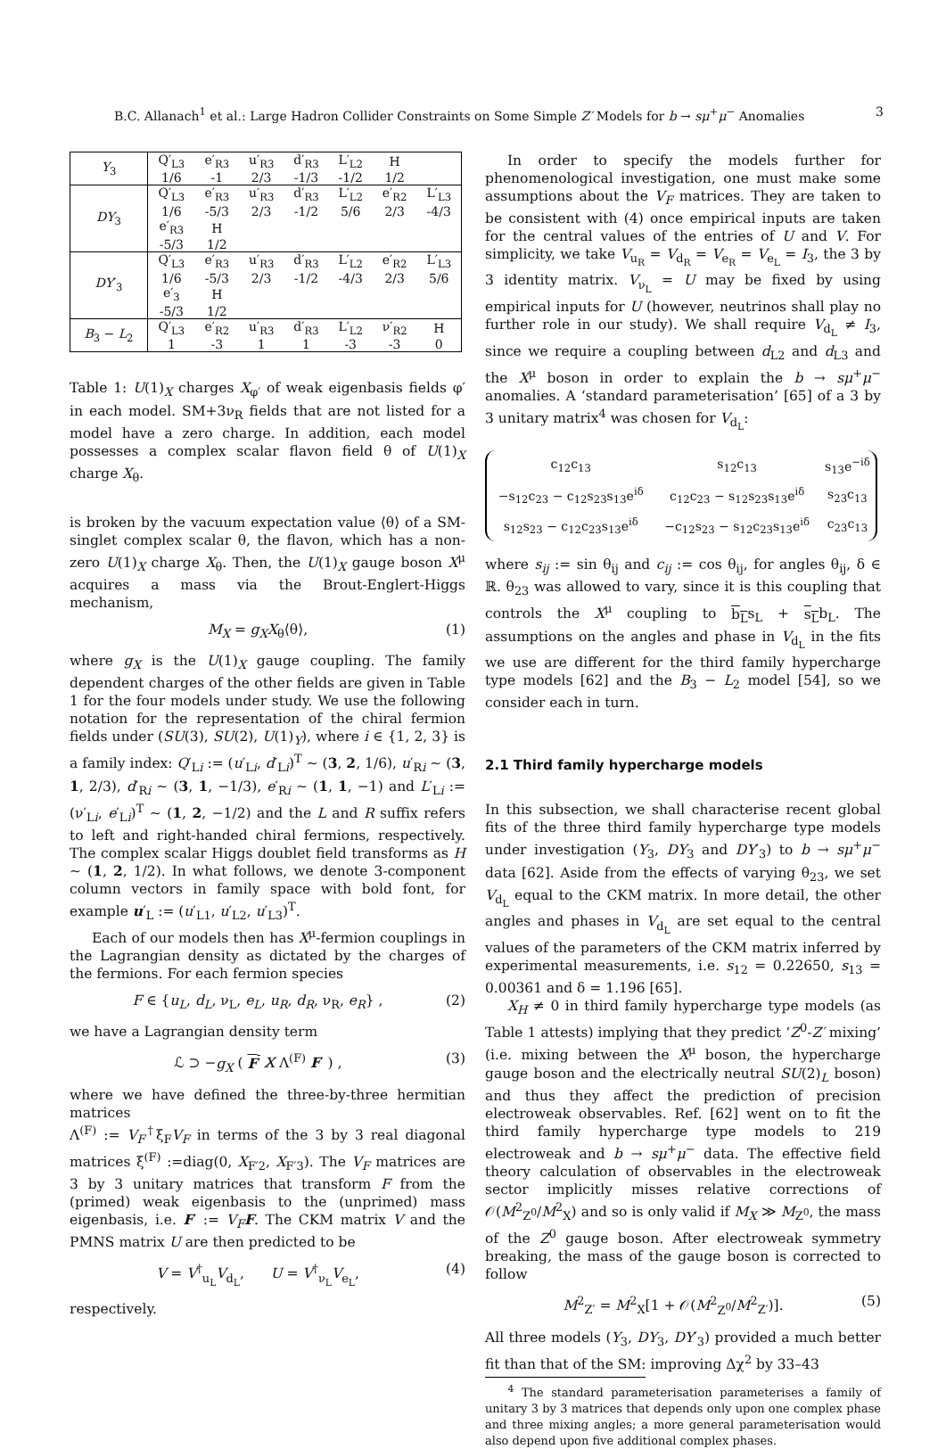B.C. Allanach<sup>1</sup> et al.: Large Hadron Collider Constraints on Some Simple Z′ Models for b → sμ<sup>+</sup>μ<sup>−</sup> Anomalies 3
| Y<sub>3</sub> | Q′<sub>L3</sub> | e′<sub>R3</sub> | u′<sub>R3</sub> | d′<sub>R3</sub> | L′<sub>L2</sub> | H | |
| | 1/6 | -1 | 2/3 | -1/3 | -1/2 | 1/2 | |
| DY<sub>3</sub> | Q′<sub>L3</sub> | e′<sub>R3</sub> | u′<sub>R3</sub> | d′<sub>R3</sub> | L′<sub>L2</sub> | e′<sub>R2</sub> | L′<sub>L3</sub> |
| | 1/6 | -5/3 | 2/3 | -1/2 | 5/6 | 2/3 | -4/3 |
| | e′<sub>R3</sub> | H | | | | | |
| | -5/3 | 1/2 | | | | | |
| DY ′<sub>3</sub> | Q′<sub>L3</sub> | e′<sub>R3</sub> | u′<sub>R3</sub> | d′<sub>R3</sub> | L′<sub>L2</sub> | e′<sub>R2</sub> | L′<sub>L3</sub> |
| | 1/6 | -5/3 | 2/3 | -1/2 | -4/3 | 2/3 | 5/6 |
| | e′<sub>3</sub> | H | | | | | |
| | -5/3 | 1/2 | | | | | |
| B<sub>3</sub> − L<sub>2</sub> | Q′<sub>L3</sub> | e′<sub>R2</sub> | u′<sub>R3</sub> | d′<sub>R3</sub> | L′<sub>L2</sub> | ν′<sub>R2</sub> | H |
| | 1 | -3 | 1 | 1 | -3 | -3 | 0 |
Table 1: U(1)<sub>X</sub> charges X<sub>φ′</sub> of weak eigenbasis fields φ′ in each model. SM+3ν<sub>R</sub> fields that are not listed for a model have a zero charge. In addition, each model possesses a complex scalar flavon field θ of U(1)<sub>X</sub> charge X<sub>θ</sub>.
is broken by the vacuum expectation value ⟨θ⟩ of a SM-singlet complex scalar θ, the flavon, which has a non-zero U(1)<sub>X</sub> charge X<sub>θ</sub>. Then, the U(1)<sub>X</sub> gauge boson X<sup>μ</sup> acquires a mass via the Brout-Englert-Higgs mechanism,
M<sub>X</sub> = g<sub>X</sub>X<sub>θ</sub>⟨θ⟩, (1)
where g<sub>X</sub> is the U(1)<sub>X</sub> gauge coupling. The family dependent charges of the other fields are given in Table 1 for the four models under study. We use the following notation for the representation of the chiral fermion fields under (SU(3), SU(2), U(1)<sub>Y</sub>), where i ∈ {1, 2, 3} is a family index: Q′<sub>Li</sub> := (u′<sub>Li</sub>, d′<sub>Li</sub>)<sup>T</sup> ∼ (3, 2, 1/6), u′<sub>Ri</sub> ∼ (3, 1, 2/3), d′<sub>Ri</sub> ∼ (3, 1, −1/3), e′<sub>Ri</sub> ∼ (1, 1, −1) and L′<sub>Li</sub> := (ν′<sub>Li</sub>, e′<sub>Li</sub>)<sup>T</sup> ∼ (1, 2, −1/2) and the L and R suffix refers to left and right-handed chiral fermions, respectively. The complex scalar Higgs doublet field transforms as H ∼ (1, 2, 1/2). In what follows, we denote 3-component column vectors in family space with bold font, for example u′<sub>L</sub> := (u′<sub>L1</sub>, u′<sub>L2</sub>, u′<sub>L3</sub>)<sup>T</sup>.
Each of our models then has X<sup>μ</sup>-fermion couplings in the Lagrangian density as dictated by the charges of the fermions. For each fermion species
F ∈ {u<sub>L</sub>, d<sub>L</sub>, ν<sub>L</sub>, e<sub>L</sub>, u<sub>R</sub>, d<sub>R</sub>, ν<sub>R</sub>, e<sub>R</sub>} , (2)
we have a Lagrangian density term
ℒ ⊃ −g<sub>X</sub> ( F′ X̸ Λ<sup>(F)</sup> F′ ) , (3)
where we have defined the three-by-three hermitian matrices
Λ<sup>(F)</sup> := V<sub>F</sub><sup>†</sup>ξ<sub>F</sub>V<sub>F</sub> in terms of the 3 by 3 real diagonal matrices ξ<sup>(F)</sup> :=diag(0, X<sub>F′2</sub>, X<sub>F′3</sub>). The V<sub>F</sub> matrices are 3 by 3 unitary matrices that transform F from the (primed) weak eigenbasis to the (unprimed) mass eigenbasis, i.e. F′ := V<sub>F</sub> F. The CKM matrix V and the PMNS matrix U are then predicted to be
V = V<sup>†</sup><sub>u<sub>L</sub></sub>V<sub>d<sub>L</sub></sub>, U = V<sup>†</sup><sub>ν<sub>L</sub></sub>V<sub>e<sub>L</sub></sub>, (4)
respectively.
In order to specify the models further for phenomenological investigation, one must make some assumptions about the V<sub>F</sub> matrices. They are taken to be consistent with (4) once empirical inputs are taken for the central values of the entries of U and V. For simplicity, we take V<sub>u<sub>R</sub></sub> = V<sub>d<sub>R</sub></sub> = V<sub>e<sub>R</sub></sub> = V<sub>e<sub>L</sub></sub> = I<sub>3</sub>, the 3 by 3 identity matrix. V<sub>ν<sub>L</sub></sub> = U may be fixed by using empirical inputs for U (however, neutrinos shall play no further role in our study). We shall require V<sub>d<sub>L</sub></sub> ≠ I<sub>3</sub>, since we require a coupling between d<sub>L2</sub> and d<sub>L3</sub> and the X<sup>μ</sup> boson in order to explain the b → sμ<sup>+</sup>μ<sup>−</sup> anomalies. A ‘standard parameterisation’ [65] of a 3 by 3 unitary matrix<sup>4</sup> was chosen for V<sub>d<sub>L</sub></sub>:
| c<sub>12</sub>c<sub>13</sub> | s<sub>12</sub>c<sub>13</sub> | s<sub>13</sub>e<sup>−iδ</sup> |
| −s<sub>12</sub>c<sub>23</sub> − c<sub>12</sub>s<sub>23</sub>s<sub>13</sub>e<sup>iδ</sup> | c<sub>12</sub>c<sub>23</sub> − s<sub>12</sub>s<sub>23</sub>s<sub>13</sub>e<sup>iδ</sup> | s<sub>23</sub>c<sub>13</sub> |
| s<sub>12</sub>s<sub>23</sub> − c<sub>12</sub>c<sub>23</sub>s<sub>13</sub>e<sup>iδ</sup> | −c<sub>12</sub>s<sub>23</sub> − s<sub>12</sub>c<sub>23</sub>s<sub>13</sub>e<sup>iδ</sup> | c<sub>23</sub>c<sub>13</sub> |
where s<sub>ij</sub> := sin θ<sub>ij</sub> and c<sub>ij</sub> := cos θ<sub>ij</sub>, for angles θ<sub>ij</sub>, δ ∈ ℝ. θ<sub>23</sub> was allowed to vary, since it is this coupling that controls the X<sup>μ</sup> coupling to b<sub>L</sub>s<sub>L</sub> + s<sub>L</sub>b<sub>L</sub>. The assumptions on the angles and phase in V<sub>d<sub>L</sub></sub> in the fits we use are different for the third family hypercharge type models [62] and the B<sub>3</sub> − L<sub>2</sub> model [54], so we consider each in turn.
2.1 Third family hypercharge models
In this subsection, we shall characterise recent global fits of the three third family hypercharge type models under investigation (Y<sub>3</sub>, DY<sub>3</sub> and DY′<sub>3</sub>) to b → sμ<sup>+</sup>μ<sup>−</sup> data [62]. Aside from the effects of varying θ<sub>23</sub>, we set V<sub>d<sub>L</sub></sub> equal to the CKM matrix. In more detail, the other angles and phases in V<sub>d<sub>L</sub></sub> are set equal to the central values of the parameters of the CKM matrix inferred by experimental measurements, i.e. s<sub>12</sub> = 0.22650, s<sub>13</sub> = 0.00361 and δ = 1.196 [65].
X<sub>H</sub> ≠ 0 in third family hypercharge type models (as Table 1 attests) implying that they predict ‘Z<sup>0</sup>-Z′ mixing’ (i.e. mixing between the X<sup>μ</sup> boson, the hypercharge gauge boson and the electrically neutral SU(2)<sub>L</sub> boson) and thus they affect the prediction of precision electroweak observables. Ref. [62] went on to fit the third family hypercharge type models to 219 electroweak and b → sμ<sup>+</sup>μ<sup>−</sup> data. The effective field theory calculation of observables in the electroweak sector implicitly misses relative corrections of 𝒪(M<sup>2</sup><sub>Z<sup>0</sup></sub>/M<sup>2</sup><sub>X</sub>) and so is only valid if M<sub>X</sub> ≫ M<sub>Z<sup>0</sup></sub>, the mass of the Z<sup>0</sup> gauge boson. After electroweak symmetry breaking, the mass of the gauge boson is corrected to follow
M<sup>2</sup><sub>Z′</sub> = M<sup>2</sup><sub>X</sub>[1 + 𝒪(M<sup>2</sup><sub>Z<sup>0</sup></sub>/M<sup>2</sup><sub>Z′</sub>)]. (5)
All three models (Y<sub>3</sub>, DY<sub>3</sub>, DY′<sub>3</sub>) provided a much better fit than that of the SM: improving Δχ<sup>2</sup> by 33–43
<sup>4</sup> The standard parameterisation parameterises a family of unitary 3 by 3 matrices that depends only upon one complex phase and three mixing angles; a more general parameterisation would also depend upon five additional complex phases.